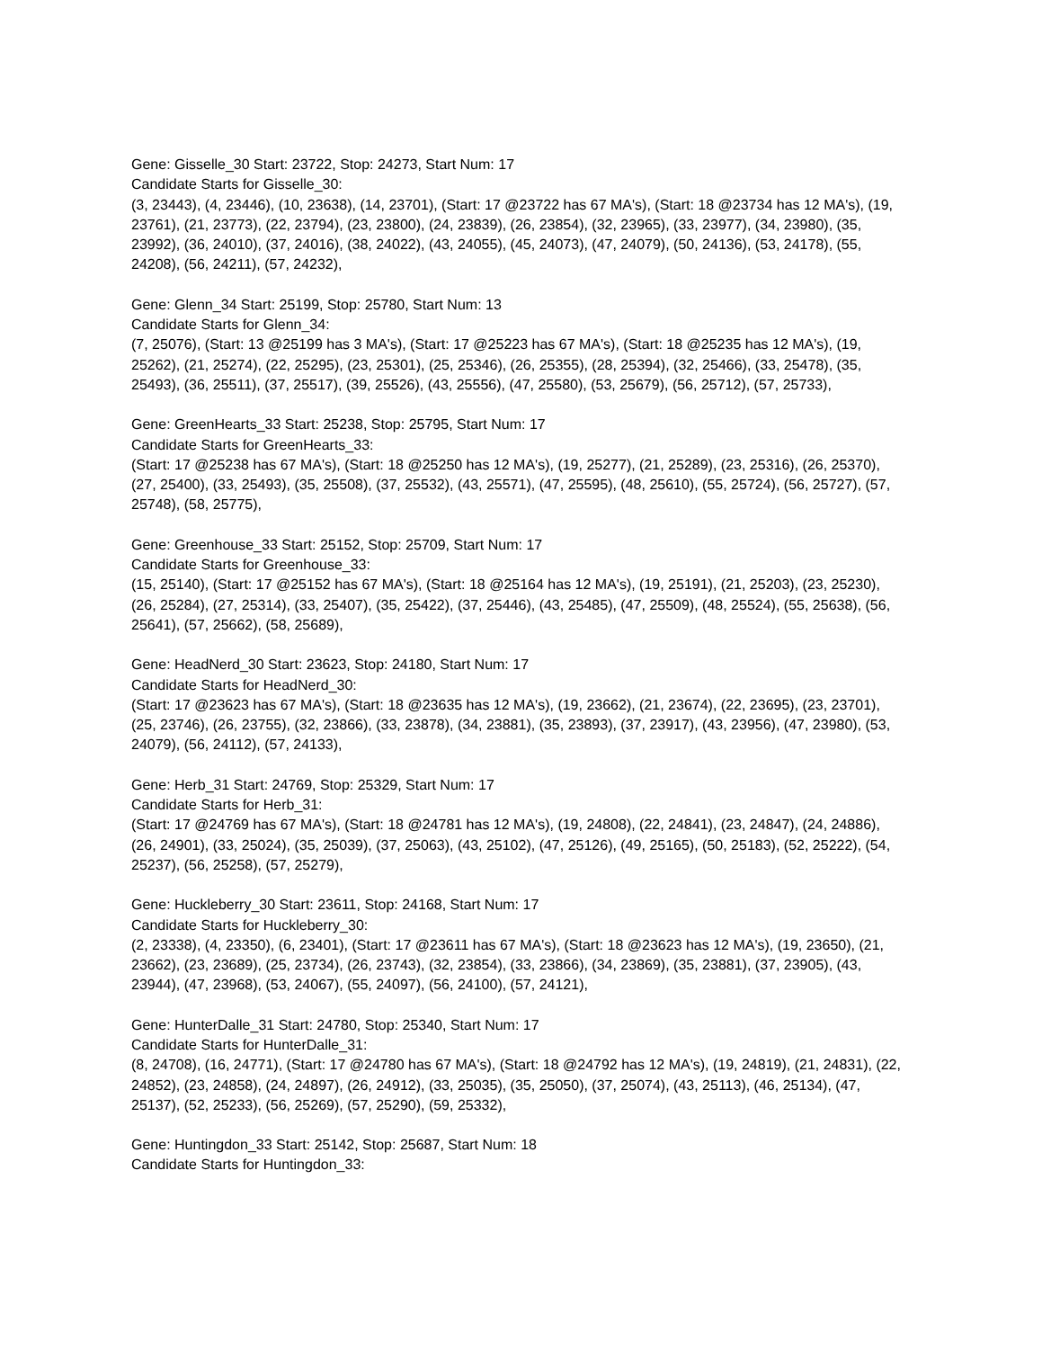Gene: Gisselle_30 Start: 23722, Stop: 24273, Start Num: 17
Candidate Starts for Gisselle_30:
(3, 23443), (4, 23446), (10, 23638), (14, 23701), (Start: 17 @23722 has 67 MA's), (Start: 18 @23734 has 12 MA's), (19, 23761), (21, 23773), (22, 23794), (23, 23800), (24, 23839), (26, 23854), (32, 23965), (33, 23977), (34, 23980), (35, 23992), (36, 24010), (37, 24016), (38, 24022), (43, 24055), (45, 24073), (47, 24079), (50, 24136), (53, 24178), (55, 24208), (56, 24211), (57, 24232),
Gene: Glenn_34 Start: 25199, Stop: 25780, Start Num: 13
Candidate Starts for Glenn_34:
(7, 25076), (Start: 13 @25199 has 3 MA's), (Start: 17 @25223 has 67 MA's), (Start: 18 @25235 has 12 MA's), (19, 25262), (21, 25274), (22, 25295), (23, 25301), (25, 25346), (26, 25355), (28, 25394), (32, 25466), (33, 25478), (35, 25493), (36, 25511), (37, 25517), (39, 25526), (43, 25556), (47, 25580), (53, 25679), (56, 25712), (57, 25733),
Gene: GreenHearts_33 Start: 25238, Stop: 25795, Start Num: 17
Candidate Starts for GreenHearts_33:
(Start: 17 @25238 has 67 MA's), (Start: 18 @25250 has 12 MA's), (19, 25277), (21, 25289), (23, 25316), (26, 25370), (27, 25400), (33, 25493), (35, 25508), (37, 25532), (43, 25571), (47, 25595), (48, 25610), (55, 25724), (56, 25727), (57, 25748), (58, 25775),
Gene: Greenhouse_33 Start: 25152, Stop: 25709, Start Num: 17
Candidate Starts for Greenhouse_33:
(15, 25140), (Start: 17 @25152 has 67 MA's), (Start: 18 @25164 has 12 MA's), (19, 25191), (21, 25203), (23, 25230), (26, 25284), (27, 25314), (33, 25407), (35, 25422), (37, 25446), (43, 25485), (47, 25509), (48, 25524), (55, 25638), (56, 25641), (57, 25662), (58, 25689),
Gene: HeadNerd_30 Start: 23623, Stop: 24180, Start Num: 17
Candidate Starts for HeadNerd_30:
(Start: 17 @23623 has 67 MA's), (Start: 18 @23635 has 12 MA's), (19, 23662), (21, 23674), (22, 23695), (23, 23701), (25, 23746), (26, 23755), (32, 23866), (33, 23878), (34, 23881), (35, 23893), (37, 23917), (43, 23956), (47, 23980), (53, 24079), (56, 24112), (57, 24133),
Gene: Herb_31 Start: 24769, Stop: 25329, Start Num: 17
Candidate Starts for Herb_31:
(Start: 17 @24769 has 67 MA's), (Start: 18 @24781 has 12 MA's), (19, 24808), (22, 24841), (23, 24847), (24, 24886), (26, 24901), (33, 25024), (35, 25039), (37, 25063), (43, 25102), (47, 25126), (49, 25165), (50, 25183), (52, 25222), (54, 25237), (56, 25258), (57, 25279),
Gene: Huckleberry_30 Start: 23611, Stop: 24168, Start Num: 17
Candidate Starts for Huckleberry_30:
(2, 23338), (4, 23350), (6, 23401), (Start: 17 @23611 has 67 MA's), (Start: 18 @23623 has 12 MA's), (19, 23650), (21, 23662), (23, 23689), (25, 23734), (26, 23743), (32, 23854), (33, 23866), (34, 23869), (35, 23881), (37, 23905), (43, 23944), (47, 23968), (53, 24067), (55, 24097), (56, 24100), (57, 24121),
Gene: HunterDalle_31 Start: 24780, Stop: 25340, Start Num: 17
Candidate Starts for HunterDalle_31:
(8, 24708), (16, 24771), (Start: 17 @24780 has 67 MA's), (Start: 18 @24792 has 12 MA's), (19, 24819), (21, 24831), (22, 24852), (23, 24858), (24, 24897), (26, 24912), (33, 25035), (35, 25050), (37, 25074), (43, 25113), (46, 25134), (47, 25137), (52, 25233), (56, 25269), (57, 25290), (59, 25332),
Gene: Huntingdon_33 Start: 25142, Stop: 25687, Start Num: 18
Candidate Starts for Huntingdon_33: